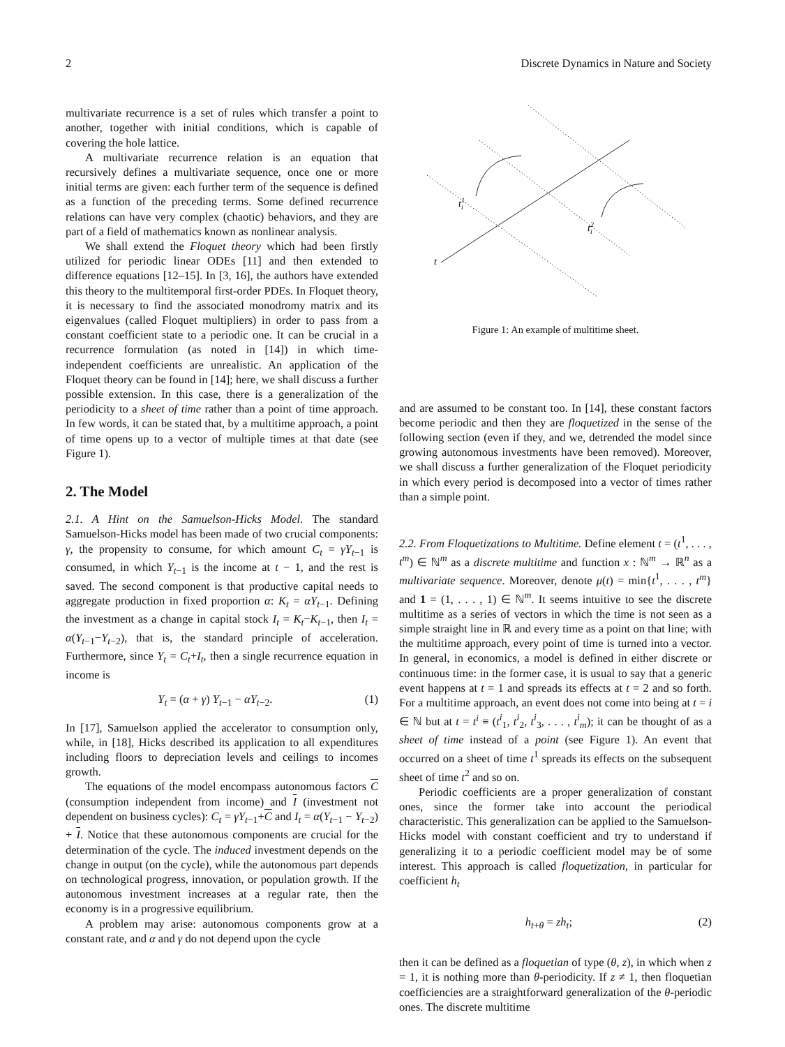2 Discrete Dynamics in Nature and Society
multivariate recurrence is a set of rules which transfer a point to another, together with initial conditions, which is capable of covering the hole lattice.
A multivariate recurrence relation is an equation that recursively defines a multivariate sequence, once one or more initial terms are given: each further term of the sequence is defined as a function of the preceding terms. Some defined recurrence relations can have very complex (chaotic) behaviors, and they are part of a field of mathematics known as nonlinear analysis.
We shall extend the Floquet theory which had been firstly utilized for periodic linear ODEs [11] and then extended to difference equations [12–15]. In [3, 16], the authors have extended this theory to the multitemporal first-order PDEs. In Floquet theory, it is necessary to find the associated monodromy matrix and its eigenvalues (called Floquet multipliers) in order to pass from a constant coefficient state to a periodic one. It can be crucial in a recurrence formulation (as noted in [14]) in which time-independent coefficients are unrealistic. An application of the Floquet theory can be found in [14]; here, we shall discuss a further possible extension. In this case, there is a generalization of the periodicity to a sheet of time rather than a point of time approach. In few words, it can be stated that, by a multitime approach, a point of time opens up to a vector of multiple times at that date (see Figure 1).
2. The Model
2.1. A Hint on the Samuelson-Hicks Model. The standard Samuelson-Hicks model has been made of two crucial components: γ, the propensity to consume, for which amount C<sub>t</sub> = γY<sub>t−1</sub> is consumed, in which Y<sub>t−1</sub> is the income at t − 1, and the rest is saved. The second component is that productive capital needs to aggregate production in fixed proportion α: K<sub>t</sub> = αY<sub>t−1</sub>. Defining the investment as a change in capital stock I<sub>t</sub> = K<sub>t</sub>−K<sub>t−1</sub>, then I<sub>t</sub> = α(Y<sub>t−1</sub>−Y<sub>t−2</sub>), that is, the standard principle of acceleration. Furthermore, since Y<sub>t</sub> = C<sub>t</sub>+I<sub>t</sub>, then a single recurrence equation in income is
Y<sub>t</sub> = (α + γ) Y<sub>t−1</sub> − αY<sub>t−2</sub>. (1)
In [17], Samuelson applied the accelerator to consumption only, while, in [18], Hicks described its application to all expenditures including floors to depreciation levels and ceilings to incomes growth.
The equations of the model encompass autonomous factors C (consumption independent from income) and I (investment not dependent on business cycles): C<sub>t</sub> = γY<sub>t−1</sub>+C and I<sub>t</sub> = α(Y<sub>t−1</sub> − Y<sub>t−2</sub>) + I. Notice that these autonomous components are crucial for the determination of the cycle. The induced investment depends on the change in output (on the cycle), while the autonomous part depends on technological progress, innovation, or population growth. If the autonomous investment increases at a regular rate, then the economy is in a progressive equilibrium.
A problem may arise: autonomous components grow at a constant rate, and α and γ do not depend upon the cycle
t1i
t2i
t
Figure 1: An example of multitime sheet.
and are assumed to be constant too. In [14], these constant factors become periodic and then they are floquetized in the sense of the following section (even if they, and we, detrended the model since growing autonomous investments have been removed). Moreover, we shall discuss a further generalization of the Floquet periodicity in which every period is decomposed into a vector of times rather than a simple point.
2.2. From Floquetizations to Multitime. Define element t = (t<sup>1</sup>, . . . , t<sup>m</sup>) ∈ ℕ<sup>m</sup> as a discrete multitime and function x : ℕ<sup>m</sup> → ℝ<sup>n</sup> as a multivariate sequence. Moreover, denote μ(t) = min{t<sup>1</sup>, . . . , t<sup>m</sup>} and 1 = (1, . . . , 1) ∈ ℕ<sup>m</sup>. It seems intuitive to see the discrete multitime as a series of vectors in which the time is not seen as a simple straight line in ℝ and every time as a point on that line; with the multitime approach, every point of time is turned into a vector. In general, in economics, a model is defined in either discrete or continuous time: in the former case, it is usual to say that a generic event happens at t = 1 and spreads its effects at t = 2 and so forth. For a multitime approach, an event does not come into being at t = i ∈ ℕ but at t = t<sup>i</sup> ≡ (t<sup>i</sup><sub>1</sub>, t<sup>i</sup><sub>2</sub>, t<sup>i</sup><sub>3</sub>, . . . , t<sup>i</sup><sub>m</sub>); it can be thought of as a sheet of time instead of a point (see Figure 1). An event that occurred on a sheet of time t<sup>1</sup> spreads its effects on the subsequent sheet of time t<sup>2</sup> and so on.
Periodic coefficients are a proper generalization of constant ones, since the former take into account the periodical characteristic. This generalization can be applied to the Samuelson-Hicks model with constant coefficient and try to understand if generalizing it to a periodic coefficient model may be of some interest. This approach is called floquetization, in particular for coefficient h<sub>t</sub>
h<sub>t+θ</sub> = zh<sub>t</sub>; (2)
then it can be defined as a floquetian of type (θ, z), in which when z = 1, it is nothing more than θ-periodicity. If z ≠ 1, then floquetian coefficiencies are a straightforward generalization of the θ-periodic ones. The discrete multitime